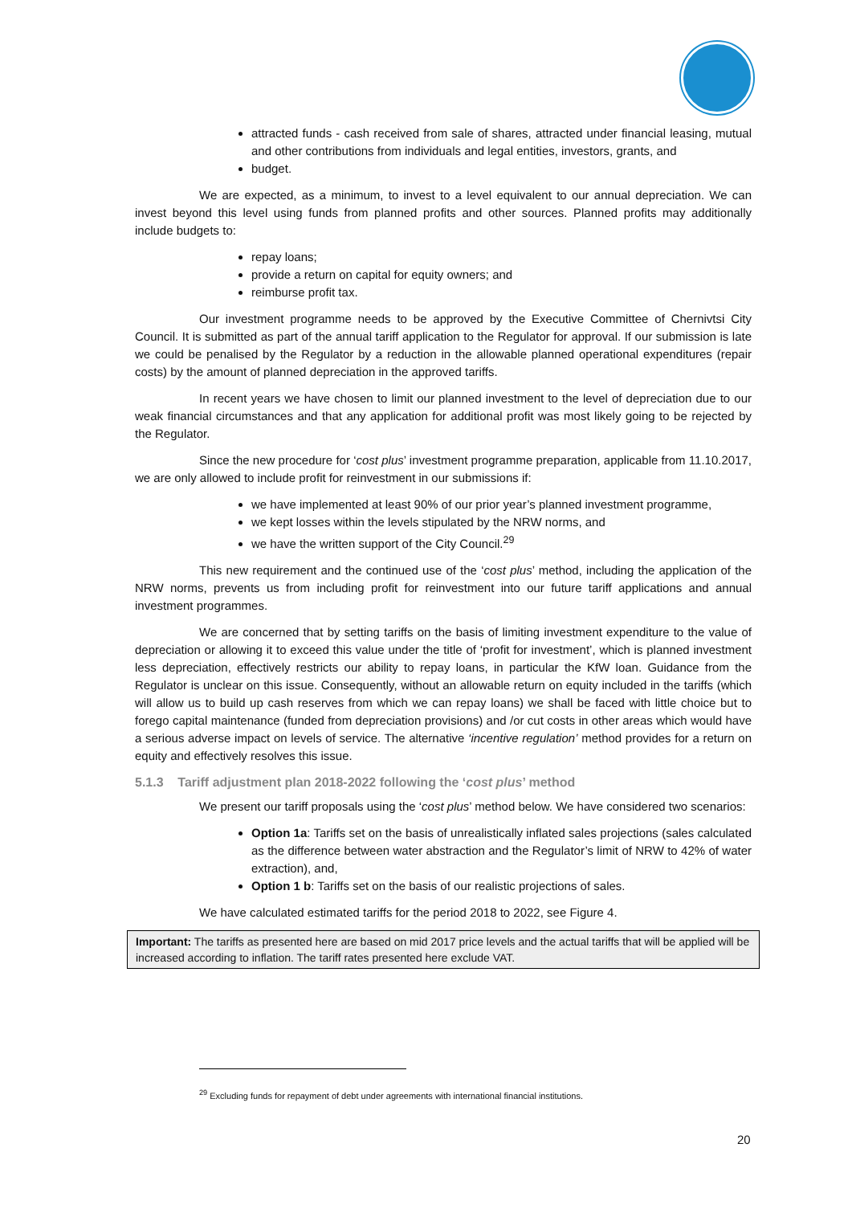attracted funds - cash received from sale of shares, attracted under financial leasing, mutual and other contributions from individuals and legal entities, investors, grants, and
budget.
We are expected, as a minimum, to invest to a level equivalent to our annual depreciation. We can invest beyond this level using funds from planned profits and other sources. Planned profits may additionally include budgets to:
repay loans;
provide a return on capital for equity owners; and
reimburse profit tax.
Our investment programme needs to be approved by the Executive Committee of Chernivtsi City Council. It is submitted as part of the annual tariff application to the Regulator for approval. If our submission is late we could be penalised by the Regulator by a reduction in the allowable planned operational expenditures (repair costs) by the amount of planned depreciation in the approved tariffs.
In recent years we have chosen to limit our planned investment to the level of depreciation due to our weak financial circumstances and that any application for additional profit was most likely going to be rejected by the Regulator.
Since the new procedure for ‘cost plus’ investment programme preparation, applicable from 11.10.2017, we are only allowed to include profit for reinvestment in our submissions if:
we have implemented at least 90% of our prior year’s planned investment programme,
we kept losses within the levels stipulated by the NRW norms, and
we have the written support of the City Council.<sup>29</sup>
This new requirement and the continued use of the ‘cost plus’ method, including the application of the NRW norms, prevents us from including profit for reinvestment into our future tariff applications and annual investment programmes.
We are concerned that by setting tariffs on the basis of limiting investment expenditure to the value of depreciation or allowing it to exceed this value under the title of ‘profit for investment’, which is planned investment less depreciation, effectively restricts our ability to repay loans, in particular the KfW loan. Guidance from the Regulator is unclear on this issue. Consequently, without an allowable return on equity included in the tariffs (which will allow us to build up cash reserves from which we can repay loans) we shall be faced with little choice but to forego capital maintenance (funded from depreciation provisions) and /or cut costs in other areas which would have a serious adverse impact on levels of service. The alternative ‘incentive regulation’ method provides for a return on equity and effectively resolves this issue.
5.1.3 Tariff adjustment plan 2018-2022 following the ‘cost plus’ method
We present our tariff proposals using the ‘cost plus’ method below. We have considered two scenarios:
Option 1a: Tariffs set on the basis of unrealistically inflated sales projections (sales calculated as the difference between water abstraction and the Regulator’s limit of NRW to 42% of water extraction), and,
Option 1 b: Tariffs set on the basis of our realistic projections of sales.
We have calculated estimated tariffs for the period 2018 to 2022, see Figure 4.
Important: The tariffs as presented here are based on mid 2017 price levels and the actual tariffs that will be applied will be increased according to inflation. The tariff rates presented here exclude VAT.
<sup>29</sup> Excluding funds for repayment of debt under agreements with international financial institutions.
20